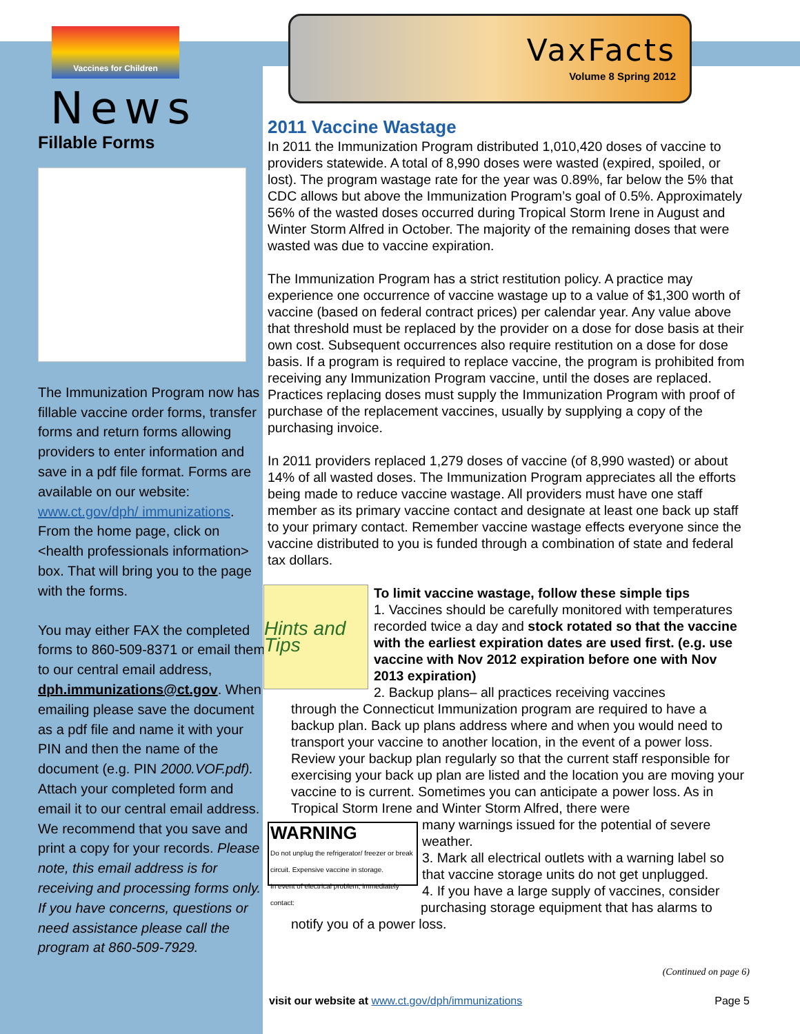Vaccines for Children
News
Fillable Forms
The Immunization Program now has fillable vaccine order forms, transfer forms and return forms allowing providers to enter information and save in a pdf file format. Forms are available on our website: www.ct.gov/dph/ immunizations. From the home page, click on <health professionals information> box. That will bring you to the page with the forms.
You may either FAX the completed forms to 860-509-8371 or email them to our central email address, dph.immunizations@ct.gov. When emailing please save the document as a pdf file and name it with your PIN and then the name of the document (e.g. PIN 2000.VOF.pdf). Attach your completed form and email it to our central email address. We recommend that you save and print a copy for your records. Please note, this email address is for receiving and processing forms only. If you have concerns, questions or need assistance please call the program at 860-509-7929.
VaxFacts
Volume 8 Spring 2012
2011 Vaccine Wastage
In 2011 the Immunization Program distributed 1,010,420 doses of vaccine to providers statewide. A total of 8,990 doses were wasted (expired, spoiled, or lost). The program wastage rate for the year was 0.89%, far below the 5% that CDC allows but above the Immunization Program’s goal of 0.5%. Approximately 56% of the wasted doses occurred during Tropical Storm Irene in August and Winter Storm Alfred in October. The majority of the remaining doses that were wasted was due to vaccine expiration.
The Immunization Program has a strict restitution policy. A practice may experience one occurrence of vaccine wastage up to a value of $1,300 worth of vaccine (based on federal contract prices) per calendar year. Any value above that threshold must be replaced by the provider on a dose for dose basis at their own cost. Subsequent occurrences also require restitution on a dose for dose basis. If a program is required to replace vaccine, the program is prohibited from receiving any Immunization Program vaccine, until the doses are replaced. Practices replacing doses must supply the Immunization Program with proof of purchase of the replacement vaccines, usually by supplying a copy of the purchasing invoice.
In 2011 providers replaced 1,279 doses of vaccine (of 8,990 wasted) or about 14% of all wasted doses. The Immunization Program appreciates all the efforts being made to reduce vaccine wastage. All providers must have one staff member as its primary vaccine contact and designate at least one back up staff to your primary contact. Remember vaccine wastage effects everyone since the vaccine distributed to you is funded through a combination of state and federal tax dollars.
Hints and Tips
To limit vaccine wastage, follow these simple tips
1. Vaccines should be carefully monitored with temperatures recorded twice a day and stock rotated so that the vaccine with the earliest expiration dates are used first. (e.g. use vaccine with Nov 2012 expiration before one with Nov 2013 expiration)
2. Backup plans– all practices receiving vaccines
through the Connecticut Immunization program are required to have a backup plan. Back up plans address where and when you would need to transport your vaccine to another location, in the event of a power loss. Review your backup plan regularly so that the current staff responsible for exercising your back up plan are listed and the location you are moving your vaccine to is current. Sometimes you can anticipate a power loss. As in Tropical Storm Irene and Winter Storm Alfred, there were
WARNING
Do not unplug the refrigerator/ freezer or break circuit. Expensive vaccine in storage.
In event of electrical problem, immediately contact:
many warnings issued for the potential of severe weather.
3. Mark all electrical outlets with a warning label so that vaccine storage units do not get unplugged.
4. If you have a large supply of vaccines, consider purchasing storage equipment that has alarms to
notify you of a power loss.
(Continued on page 6)
visit our website at www.ct.gov/dph/immunizations Page 5